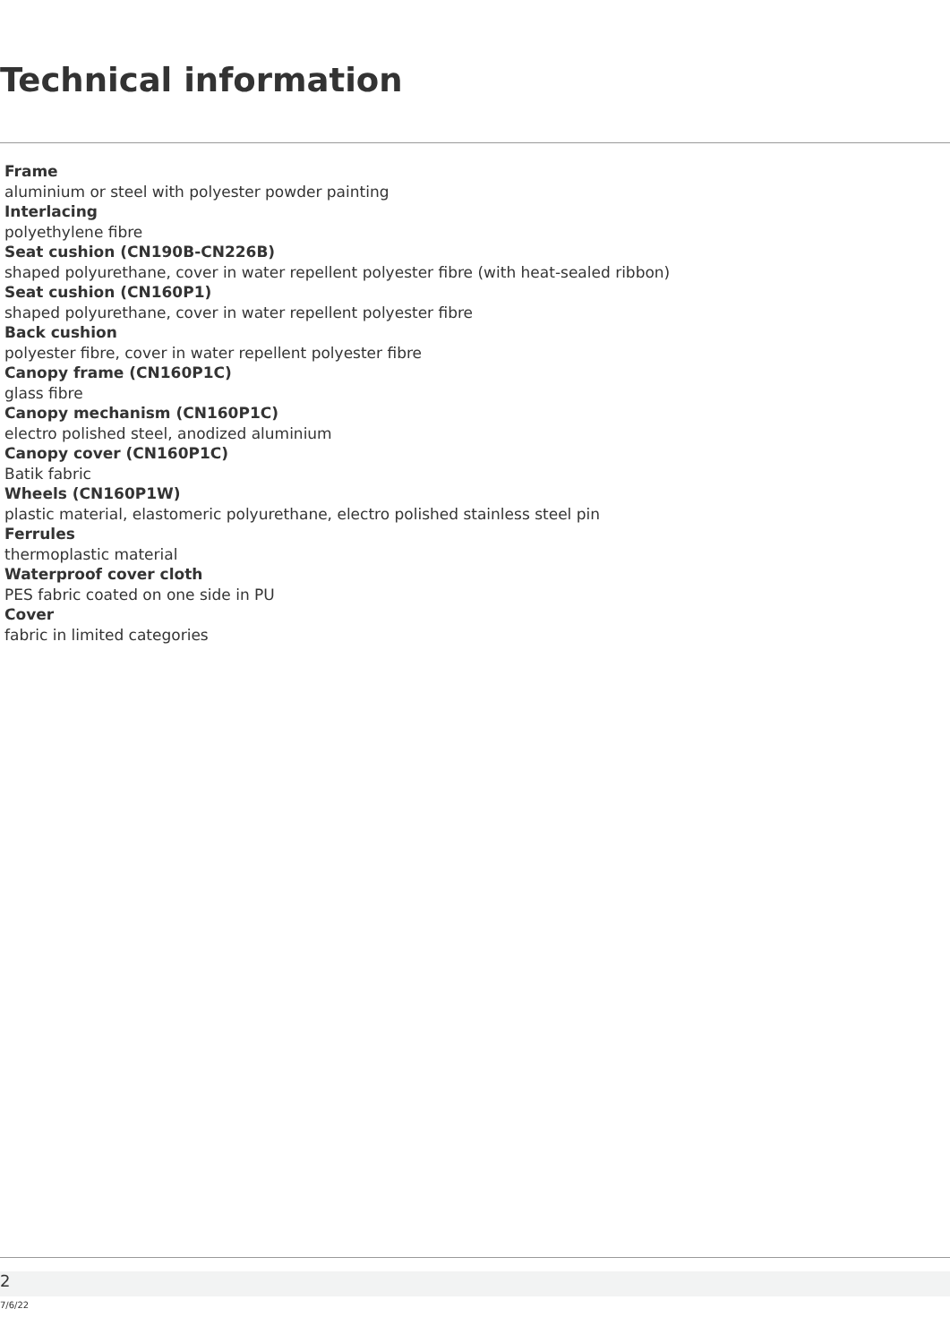Technical information
Frame
aluminium or steel with polyester powder painting
Interlacing
polyethylene fibre
Seat cushion (CN190B-CN226B)
shaped polyurethane, cover in water repellent polyester fibre (with heat-sealed ribbon)
Seat cushion (CN160P1)
shaped polyurethane, cover in water repellent polyester fibre
Back cushion
polyester fibre, cover in water repellent polyester fibre
Canopy frame (CN160P1C)
glass fibre
Canopy mechanism (CN160P1C)
electro polished steel, anodized aluminium
Canopy cover (CN160P1C)
Batik fabric
Wheels (CN160P1W)
plastic material, elastomeric polyurethane, electro polished stainless steel pin
Ferrules
thermoplastic material
Waterproof cover cloth
PES fabric coated on one side in PU
Cover
fabric in limited categories
2
7/6/22